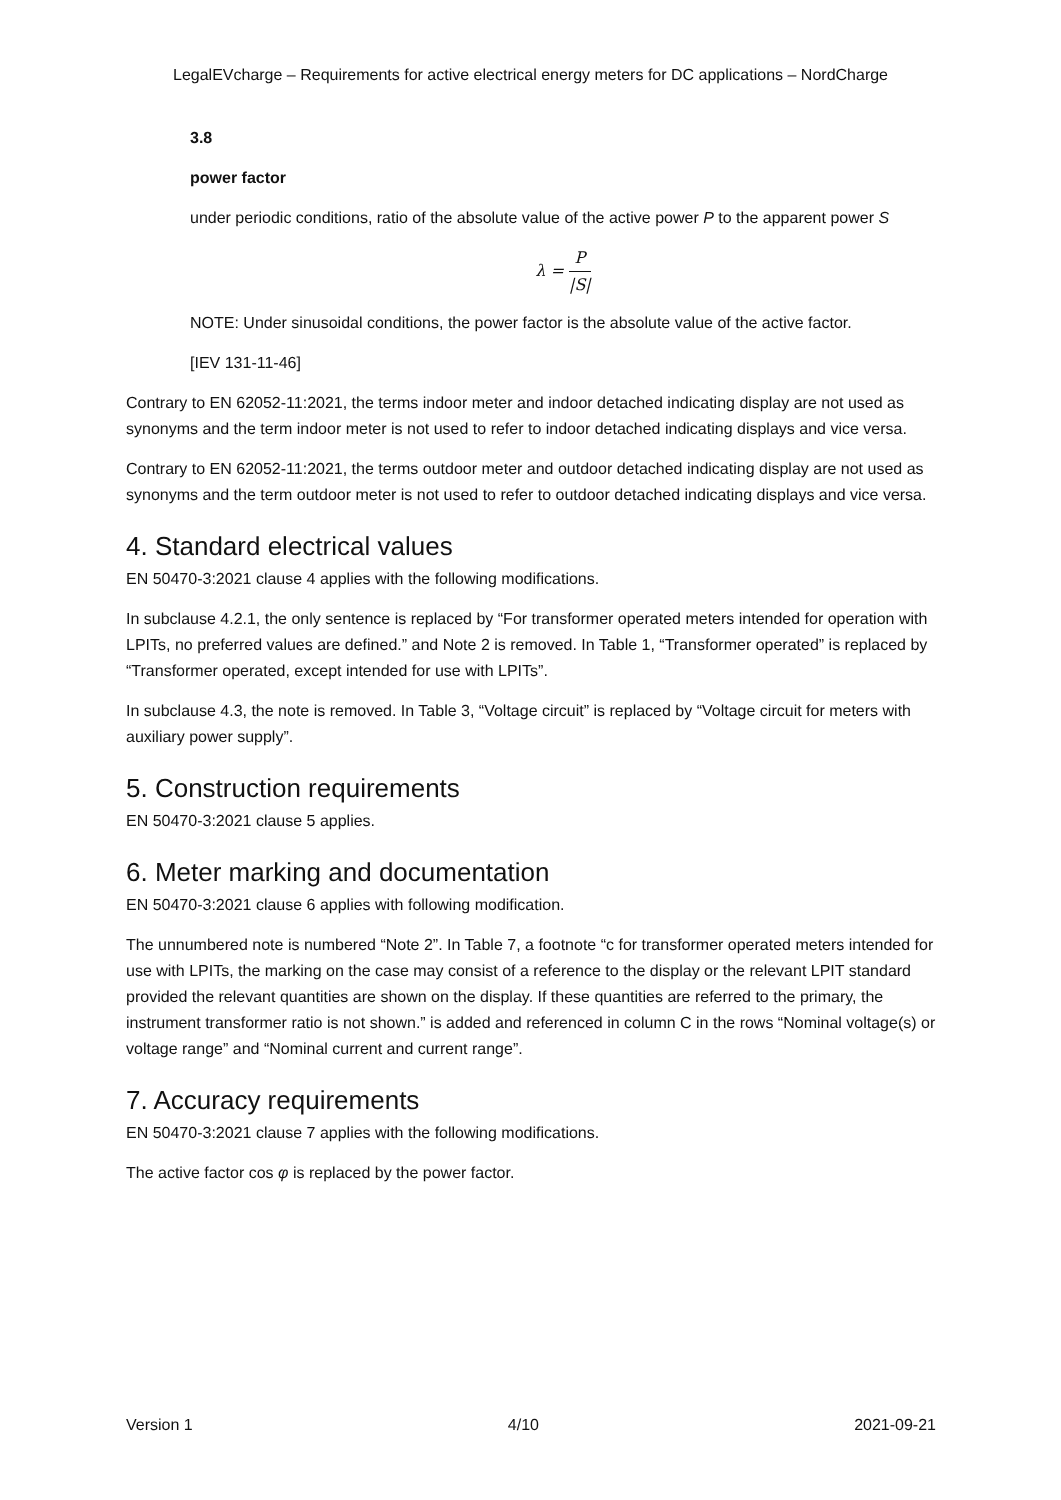LegalEVcharge – Requirements for active electrical energy meters for DC applications – NordCharge
3.8
power factor
under periodic conditions, ratio of the absolute value of the active power P to the apparent power S
λ = P |S|
NOTE: Under sinusoidal conditions, the power factor is the absolute value of the active factor.
[IEV 131-11-46]
Contrary to EN 62052-11:2021, the terms indoor meter and indoor detached indicating display are not used as synonyms and the term indoor meter is not used to refer to indoor detached indicating displays and vice versa.
Contrary to EN 62052-11:2021, the terms outdoor meter and outdoor detached indicating display are not used as synonyms and the term outdoor meter is not used to refer to outdoor detached indicating displays and vice versa.
4. Standard electrical values
EN 50470-3:2021 clause 4 applies with the following modifications.
In subclause 4.2.1, the only sentence is replaced by “For transformer operated meters intended for operation with LPITs, no preferred values are defined.” and Note 2 is removed. In Table 1, “Transformer operated” is replaced by “Transformer operated, except intended for use with LPITs”.
In subclause 4.3, the note is removed. In Table 3, “Voltage circuit” is replaced by “Voltage circuit for meters with auxiliary power supply”.
5. Construction requirements
EN 50470-3:2021 clause 5 applies.
6. Meter marking and documentation
EN 50470-3:2021 clause 6 applies with following modification.
The unnumbered note is numbered “Note 2”. In Table 7, a footnote “c for transformer operated meters intended for use with LPITs, the marking on the case may consist of a reference to the display or the relevant LPIT standard provided the relevant quantities are shown on the display. If these quantities are referred to the primary, the instrument transformer ratio is not shown.” is added and referenced in column C in the rows “Nominal voltage(s) or voltage range” and “Nominal current and current range”.
7. Accuracy requirements
EN 50470-3:2021 clause 7 applies with the following modifications.
The active factor cos φ is replaced by the power factor.
Version 1 4/10 2021-09-21